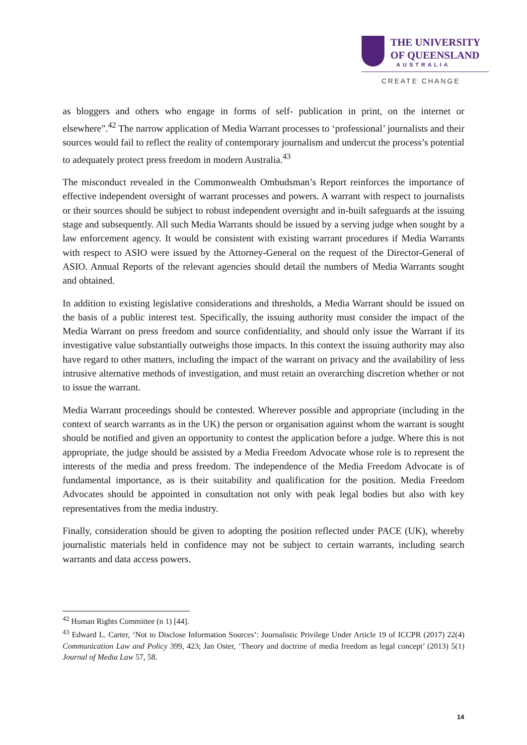THE UNIVERSITY
OF QUEENSLAND
AUSTRALIA
CREATE CHANGE
as bloggers and others who engage in forms of self- publication in print, on the internet or elsewhere”.<sup>42</sup> The narrow application of Media Warrant processes to ‘professional’ journalists and their sources would fail to reflect the reality of contemporary journalism and undercut the process’s potential to adequately protect press freedom in modern Australia.<sup>43</sup>
The misconduct revealed in the Commonwealth Ombudsman’s Report reinforces the importance of effective independent oversight of warrant processes and powers. A warrant with respect to journalists or their sources should be subject to robust independent oversight and in-built safeguards at the issuing stage and subsequently. All such Media Warrants should be issued by a serving judge when sought by a law enforcement agency. It would be consistent with existing warrant procedures if Media Warrants with respect to ASIO were issued by the Attorney-General on the request of the Director-General of ASIO. Annual Reports of the relevant agencies should detail the numbers of Media Warrants sought and obtained.
In addition to existing legislative considerations and thresholds, a Media Warrant should be issued on the basis of a public interest test. Specifically, the issuing authority must consider the impact of the Media Warrant on press freedom and source confidentiality, and should only issue the Warrant if its investigative value substantially outweighs those impacts. In this context the issuing authority may also have regard to other matters, including the impact of the warrant on privacy and the availability of less intrusive alternative methods of investigation, and must retain an overarching discretion whether or not to issue the warrant.
Media Warrant proceedings should be contested. Wherever possible and appropriate (including in the context of search warrants as in the UK) the person or organisation against whom the warrant is sought should be notified and given an opportunity to contest the application before a judge. Where this is not appropriate, the judge should be assisted by a Media Freedom Advocate whose role is to represent the interests of the media and press freedom. The independence of the Media Freedom Advocate is of fundamental importance, as is their suitability and qualification for the position. Media Freedom Advocates should be appointed in consultation not only with peak legal bodies but also with key representatives from the media industry.
Finally, consideration should be given to adopting the position reflected under PACE (UK), whereby journalistic materials held in confidence may not be subject to certain warrants, including search warrants and data access powers.
<sup>42</sup> Human Rights Committee (n 1) [44].
<sup>43</sup> Edward L. Carter, ‘Not to Disclose Information Sources’: Journalistic Privilege Under Article 19 of ICCPR (2017) 22(4) Communication Law and Policy 399, 423; Jan Oster, ‘Theory and doctrine of media freedom as legal concept’ (2013) 5(1) Journal of Media Law 57, 58.
14